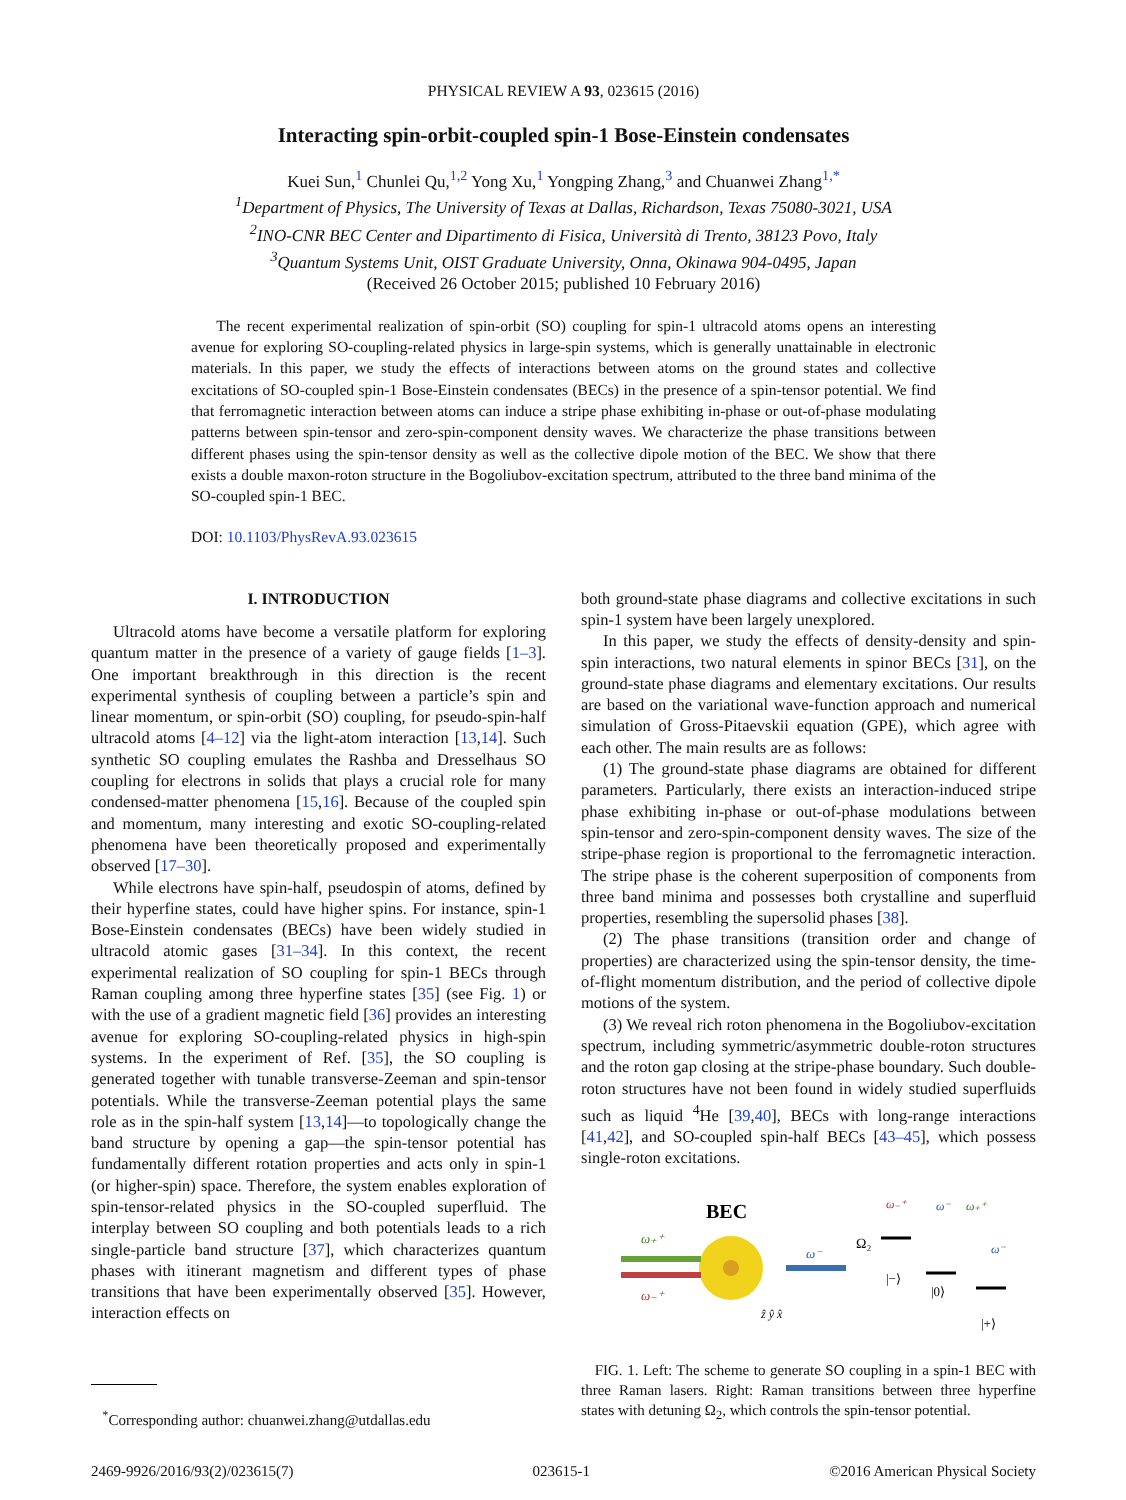PHYSICAL REVIEW A 93, 023615 (2016)
Interacting spin-orbit-coupled spin-1 Bose-Einstein condensates
Kuei Sun,<sup>1</sup> Chunlei Qu,<sup>1,2</sup> Yong Xu,<sup>1</sup> Yongping Zhang,<sup>3</sup> and Chuanwei Zhang<sup>1,*</sup>
<sup>1</sup> Department of Physics, The University of Texas at Dallas, Richardson, Texas 75080-3021, USA
<sup>2</sup> INO-CNR BEC Center and Dipartimento di Fisica, Università di Trento, 38123 Povo, Italy
<sup>3</sup> Quantum Systems Unit, OIST Graduate University, Onna, Okinawa 904-0495, Japan
(Received 26 October 2015; published 10 February 2016)
The recent experimental realization of spin-orbit (SO) coupling for spin-1 ultracold atoms opens an interesting avenue for exploring SO-coupling-related physics in large-spin systems, which is generally unattainable in electronic materials. In this paper, we study the effects of interactions between atoms on the ground states and collective excitations of SO-coupled spin-1 Bose-Einstein condensates (BECs) in the presence of a spin-tensor potential. We find that ferromagnetic interaction between atoms can induce a stripe phase exhibiting in-phase or out-of-phase modulating patterns between spin-tensor and zero-spin-component density waves. We characterize the phase transitions between different phases using the spin-tensor density as well as the collective dipole motion of the BEC. We show that there exists a double maxon-roton structure in the Bogoliubov-excitation spectrum, attributed to the three band minima of the SO-coupled spin-1 BEC.
DOI: 10.1103/PhysRevA.93.023615
I. INTRODUCTION
Ultracold atoms have become a versatile platform for exploring quantum matter in the presence of a variety of gauge fields [1–3]. One important breakthrough in this direction is the recent experimental synthesis of coupling between a particle’s spin and linear momentum, or spin-orbit (SO) coupling, for pseudo-spin-half ultracold atoms [4–12] via the light-atom interaction [13,14]. Such synthetic SO coupling emulates the Rashba and Dresselhaus SO coupling for electrons in solids that plays a crucial role for many condensed-matter phenomena [15,16]. Because of the coupled spin and momentum, many interesting and exotic SO-coupling-related phenomena have been theoretically proposed and experimentally observed [17–30].
While electrons have spin-half, pseudospin of atoms, defined by their hyperfine states, could have higher spins. For instance, spin-1 Bose-Einstein condensates (BECs) have been widely studied in ultracold atomic gases [31–34]. In this context, the recent experimental realization of SO coupling for spin-1 BECs through Raman coupling among three hyperfine states [35] (see Fig. 1) or with the use of a gradient magnetic field [36] provides an interesting avenue for exploring SO-coupling-related physics in high-spin systems. In the experiment of Ref. [35], the SO coupling is generated together with tunable transverse-Zeeman and spin-tensor potentials. While the transverse-Zeeman potential plays the same role as in the spin-half system [13,14]—to topologically change the band structure by opening a gap—the spin-tensor potential has fundamentally different rotation properties and acts only in spin-1 (or higher-spin) space. Therefore, the system enables exploration of spin-tensor-related physics in the SO-coupled superfluid. The interplay between SO coupling and both potentials leads to a rich single-particle band structure [37], which characterizes quantum phases with itinerant magnetism and different types of phase transitions that have been experimentally observed [35]. However, interaction effects on
<sup>*</sup> Corresponding author: chuanwei.zhang@utdallas.edu
both ground-state phase diagrams and collective excitations in such spin-1 system have been largely unexplored.
In this paper, we study the effects of density-density and spin-spin interactions, two natural elements in spinor BECs [31], on the ground-state phase diagrams and elementary excitations. Our results are based on the variational wave-function approach and numerical simulation of Gross-Pitaevskii equation (GPE), which agree with each other. The main results are as follows:
(1) The ground-state phase diagrams are obtained for different parameters. Particularly, there exists an interaction-induced stripe phase exhibiting in-phase or out-of-phase modulations between spin-tensor and zero-spin-component density waves. The size of the stripe-phase region is proportional to the ferromagnetic interaction. The stripe phase is the coherent superposition of components from three band minima and possesses both crystalline and superfluid properties, resembling the supersolid phases [38].
(2) The phase transitions (transition order and change of properties) are characterized using the spin-tensor density, the time-of-flight momentum distribution, and the period of collective dipole motions of the system.
(3) We reveal rich roton phenomena in the Bogoliubov-excitation spectrum, including symmetric/asymmetric double-roton structures and the roton gap closing at the stripe-phase boundary. Such double-roton structures have not been found in widely studied superfluids such as liquid <sup>4</sup>He [39,40], BECs with long-range interactions [41,42], and SO-coupled spin-half BECs [43–45], which possess single-roton excitations.
BEC
ω₊⁺
ω₋⁺
ω⁻
ẑ ŷ x̂
Ω₂
|−⟩
|0⟩
|+⟩
ω₋⁺
ω⁻
ω₊⁺
ω⁻
FIG. 1. Left: The scheme to generate SO coupling in a spin-1 BEC with three Raman lasers. Right: Raman transitions between three hyperfine states with detuning Ω<sub>2</sub>, which controls the spin-tensor potential.
2469-9926/2016/93(2)/023615(7) 023615-1 ©2016 American Physical Society